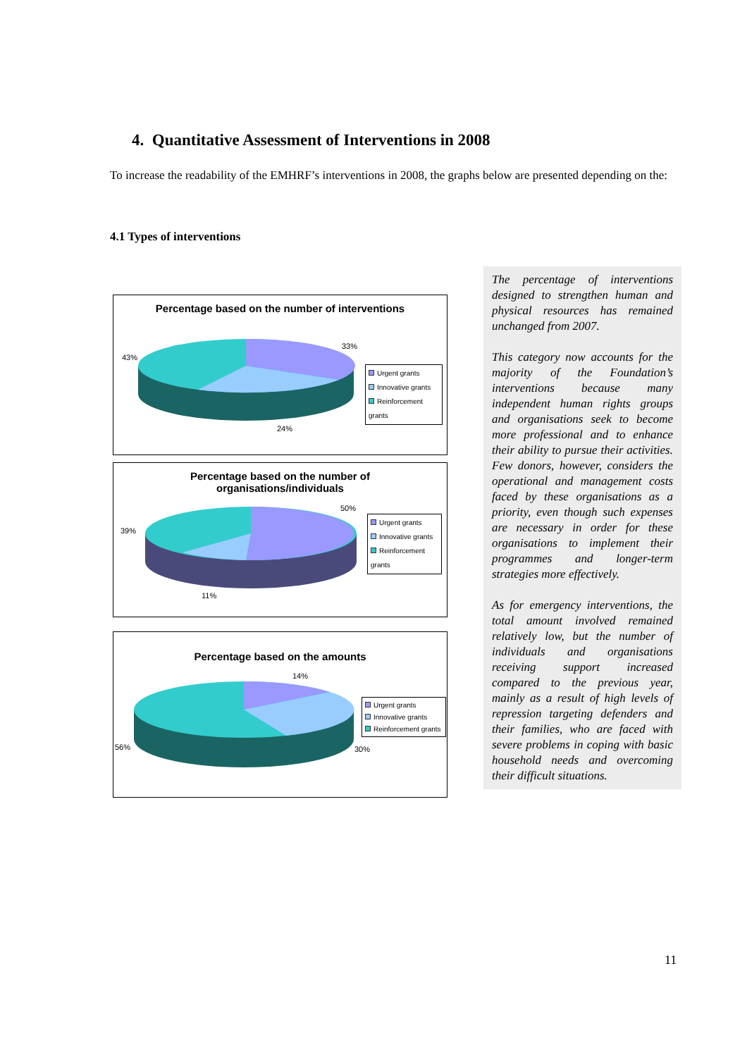4. Quantitative Assessment of Interventions in 2008
To increase the readability of the EMHRF’s interventions in 2008, the graphs below are presented depending on the:
4.1 Types of interventions
Percentage based on the number of interventions
33%
43%
24%
Urgent grants
Innovative grants
Reinforcement grants
Percentage based on the number of
organisations/individuals
50%
39%
11%
Urgent grants
Innovative grants
Reinforcement grants
Percentage based on the amounts
14%
56% 30%
Urgent grants
Innovative grants
Reinforcement grants
The percentage of interventions designed to strengthen human and physical resources has remained unchanged from 2007.
This category now accounts for the majority of the Foundation’s interventions because many independent human rights groups and organisations seek to become more professional and to enhance their ability to pursue their activities. Few donors, however, considers the operational and management costs faced by these organisations as a priority, even though such expenses are necessary in order for these organisations to implement their programmes and longer-term strategies more effectively.
As for emergency interventions, the total amount involved remained relatively low, but the number of individuals and organisations receiving support increased compared to the previous year, mainly as a result of high levels of repression targeting defenders and their families, who are faced with severe problems in coping with basic household needs and overcoming their difficult situations.
11